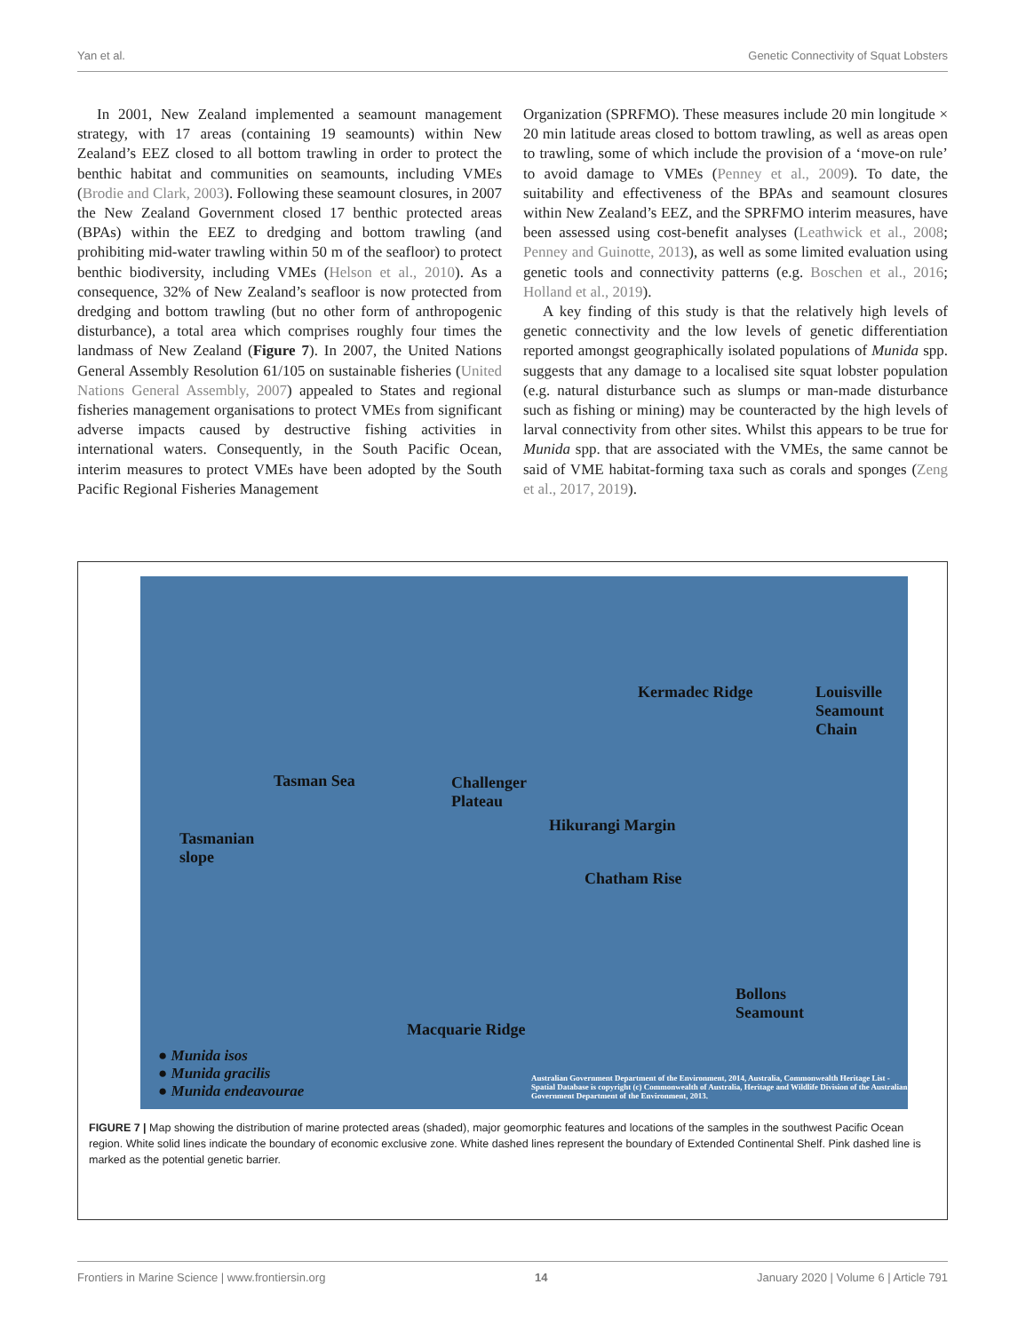Yan et al. Genetic Connectivity of Squat Lobsters
In 2001, New Zealand implemented a seamount management strategy, with 17 areas (containing 19 seamounts) within New Zealand’s EEZ closed to all bottom trawling in order to protect the benthic habitat and communities on seamounts, including VMEs (Brodie and Clark, 2003). Following these seamount closures, in 2007 the New Zealand Government closed 17 benthic protected areas (BPAs) within the EEZ to dredging and bottom trawling (and prohibiting mid-water trawling within 50 m of the seafloor) to protect benthic biodiversity, including VMEs (Helson et al., 2010). As a consequence, 32% of New Zealand’s seafloor is now protected from dredging and bottom trawling (but no other form of anthropogenic disturbance), a total area which comprises roughly four times the landmass of New Zealand (Figure 7). In 2007, the United Nations General Assembly Resolution 61/105 on sustainable fisheries (United Nations General Assembly, 2007) appealed to States and regional fisheries management organisations to protect VMEs from significant adverse impacts caused by destructive fishing activities in international waters. Consequently, in the South Pacific Ocean, interim measures to protect VMEs have been adopted by the South Pacific Regional Fisheries Management
Organization (SPRFMO). These measures include 20 min longitude × 20 min latitude areas closed to bottom trawling, as well as areas open to trawling, some of which include the provision of a ‘move-on rule’ to avoid damage to VMEs (Penney et al., 2009). To date, the suitability and effectiveness of the BPAs and seamount closures within New Zealand’s EEZ, and the SPRFMO interim measures, have been assessed using cost-benefit analyses (Leathwick et al., 2008; Penney and Guinotte, 2013), as well as some limited evaluation using genetic tools and connectivity patterns (e.g. Boschen et al., 2016; Holland et al., 2019).
A key finding of this study is that the relatively high levels of genetic connectivity and the low levels of genetic differentiation reported amongst geographically isolated populations of Munida spp. suggests that any damage to a localised site squat lobster population (e.g. natural disturbance such as slumps or man-made disturbance such as fishing or mining) may be counteracted by the high levels of larval connectivity from other sites. Whilst this appears to be true for Munida spp. that are associated with the VMEs, the same cannot be said of VME habitat-forming taxa such as corals and sponges (Zeng et al., 2017, 2019).
Tasman Sea
Tasmanian
slope
Challenger
Plateau
Chatham Rise
Kermadec Ridge
Hikurangi Margin
Louisville Seamount Chain
Macquarie Ridge
Bollons
Seamount
● Munida isos
● Munida gracilis
● Munida endeavourae
Australian Government Department of the Environment, 2014, Australia, Commonwealth Heritage List - Spatial Database is copyright (c) Commonwealth of Australia, Heritage and Wildlife Division of the Australian Government Department of the Environment, 2013.
FIGURE 7 | Map showing the distribution of marine protected areas (shaded), major geomorphic features and locations of the samples in the southwest Pacific Ocean region. White solid lines indicate the boundary of economic exclusive zone. White dashed lines represent the boundary of Extended Continental Shelf. Pink dashed line is marked as the potential genetic barrier.
Frontiers in Marine Science | www.frontiersin.org 14 January 2020 | Volume 6 | Article 791